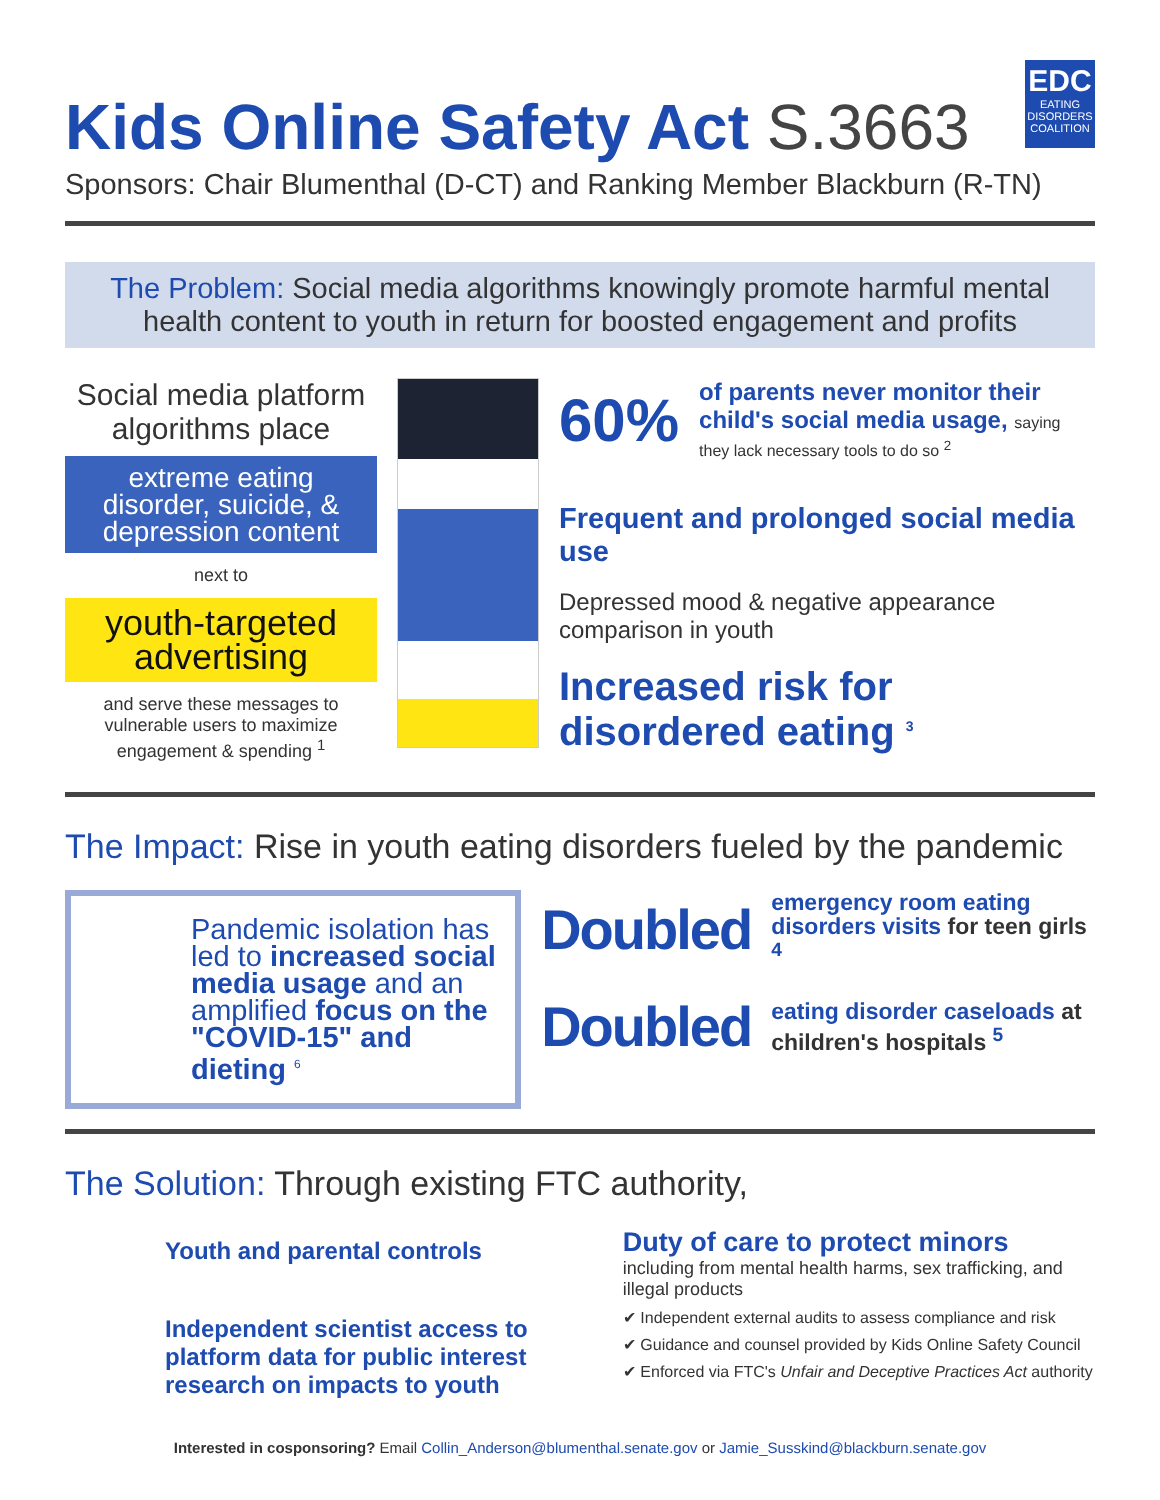EDC
EATING DISORDERS COALITION
Kids Online Safety Act S.3663
Sponsors: Chair Blumenthal (D-CT) and Ranking Member Blackburn (R-TN)
The Problem: Social media algorithms knowingly promote harmful mental health content to youth in return for boosted engagement and profits
Social media platform algorithms place
extreme eating disorder, suicide, & depression content
next to
youth-targeted advertising
and serve these messages to vulnerable users to maximize engagement & spending <sup>1</sup>
60%
of parents never monitor their child's social media usage, saying they lack necessary tools to do so <sup>2</sup>
Frequent and prolonged social media use
Depressed mood & negative appearance comparison in youth
Increased risk for disordered eating <sup>3</sup>
The Impact: Rise in youth eating disorders fueled by the pandemic
Pandemic isolation has led to increased social media usage and an amplified focus on the "COVID-15" and dieting <sup>6</sup>
Doubled emergency room eating disorders visits for teen girls <sup>4</sup>
Doubled eating disorder caseloads at children's hospitals <sup>5</sup>
The Solution: Through existing FTC authority,
Youth and parental controls
Independent scientist access to platform data for public interest research on impacts to youth
Duty of care to protect minors
including from mental health harms, sex trafficking, and illegal products
✔ Independent external audits to assess compliance and risk
✔ Guidance and counsel provided by Kids Online Safety Council
✔ Enforced via FTC's Unfair and Deceptive Practices Act authority
Interested in cosponsoring? Email Collin_Anderson@blumenthal.senate.gov or Jamie_Susskind@blackburn.senate.gov